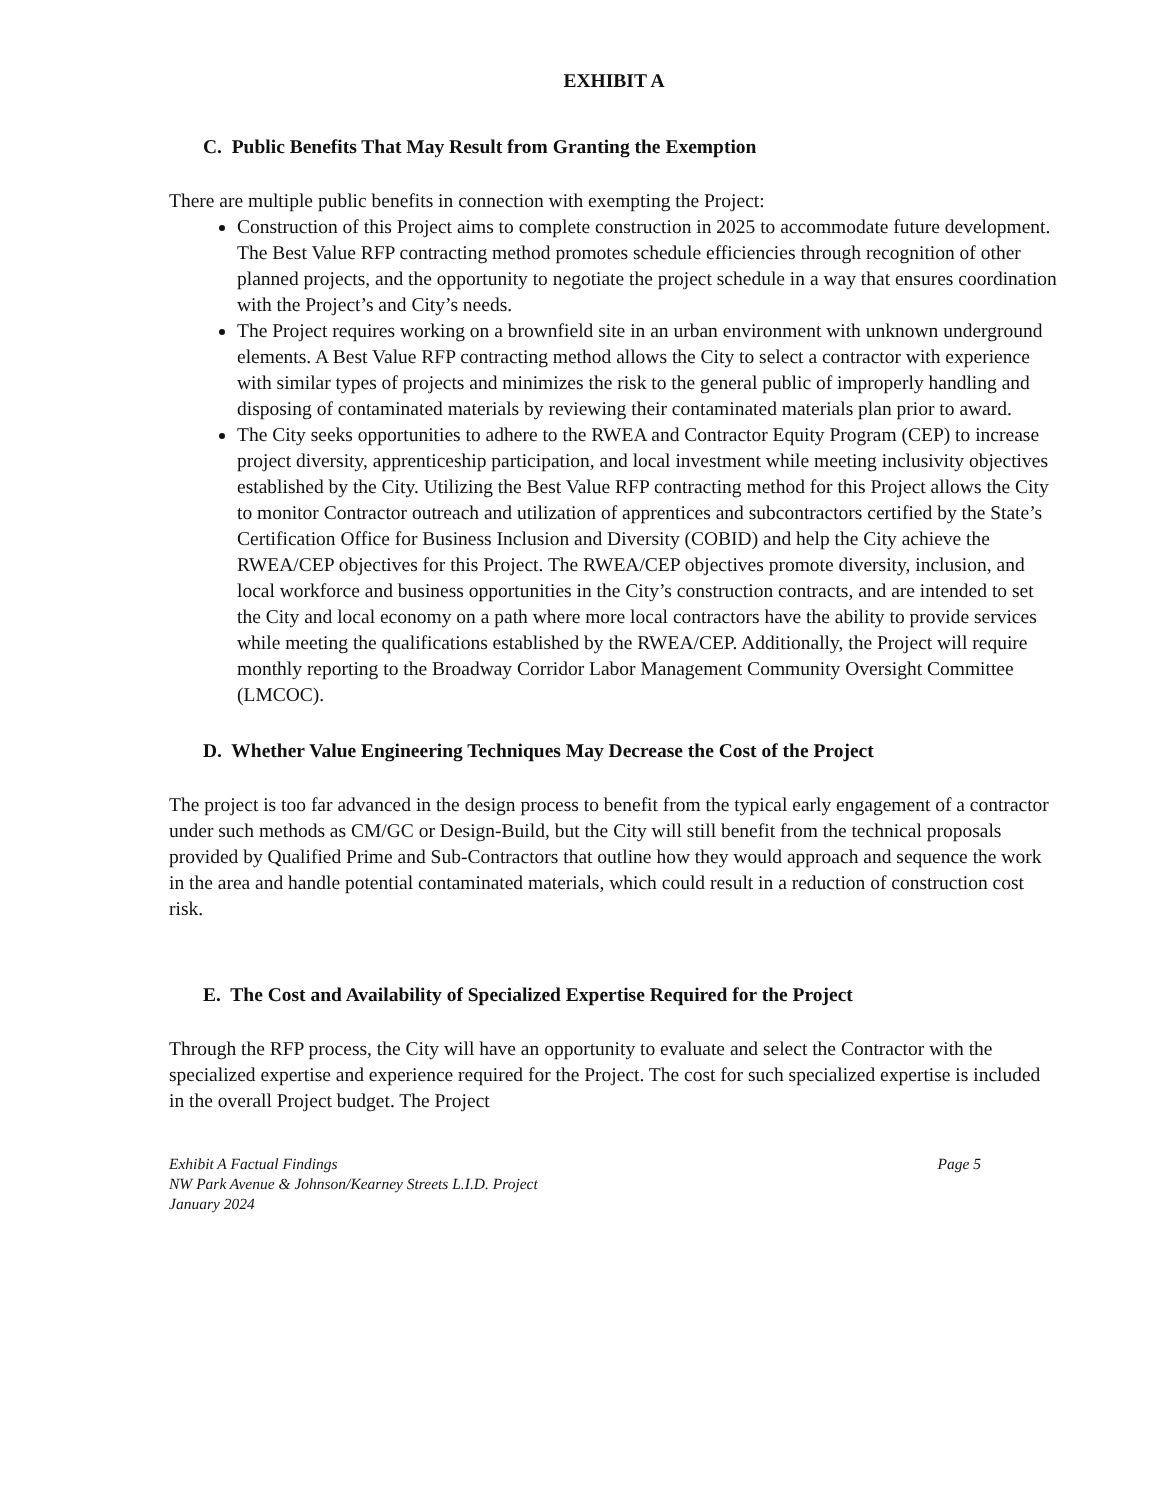EXHIBIT A
C. Public Benefits That May Result from Granting the Exemption
There are multiple public benefits in connection with exempting the Project:
Construction of this Project aims to complete construction in 2025 to accommodate future development. The Best Value RFP contracting method promotes schedule efficiencies through recognition of other planned projects, and the opportunity to negotiate the project schedule in a way that ensures coordination with the Project’s and City’s needs.
The Project requires working on a brownfield site in an urban environment with unknown underground elements. A Best Value RFP contracting method allows the City to select a contractor with experience with similar types of projects and minimizes the risk to the general public of improperly handling and disposing of contaminated materials by reviewing their contaminated materials plan prior to award.
The City seeks opportunities to adhere to the RWEA and Contractor Equity Program (CEP) to increase project diversity, apprenticeship participation, and local investment while meeting inclusivity objectives established by the City. Utilizing the Best Value RFP contracting method for this Project allows the City to monitor Contractor outreach and utilization of apprentices and subcontractors certified by the State’s Certification Office for Business Inclusion and Diversity (COBID) and help the City achieve the RWEA/CEP objectives for this Project. The RWEA/CEP objectives promote diversity, inclusion, and local workforce and business opportunities in the City’s construction contracts, and are intended to set the City and local economy on a path where more local contractors have the ability to provide services while meeting the qualifications established by the RWEA/CEP. Additionally, the Project will require monthly reporting to the Broadway Corridor Labor Management Community Oversight Committee (LMCOC).
D. Whether Value Engineering Techniques May Decrease the Cost of the Project
The project is too far advanced in the design process to benefit from the typical early engagement of a contractor under such methods as CM/GC or Design-Build, but the City will still benefit from the technical proposals provided by Qualified Prime and Sub-Contractors that outline how they would approach and sequence the work in the area and handle potential contaminated materials, which could result in a reduction of construction cost risk.
E. The Cost and Availability of Specialized Expertise Required for the Project
Through the RFP process, the City will have an opportunity to evaluate and select the Contractor with the specialized expertise and experience required for the Project. The cost for such specialized expertise is included in the overall Project budget. The Project
Exhibit A Factual Findings Page 5
NW Park Avenue & Johnson/Kearney Streets L.I.D. Project
January 2024